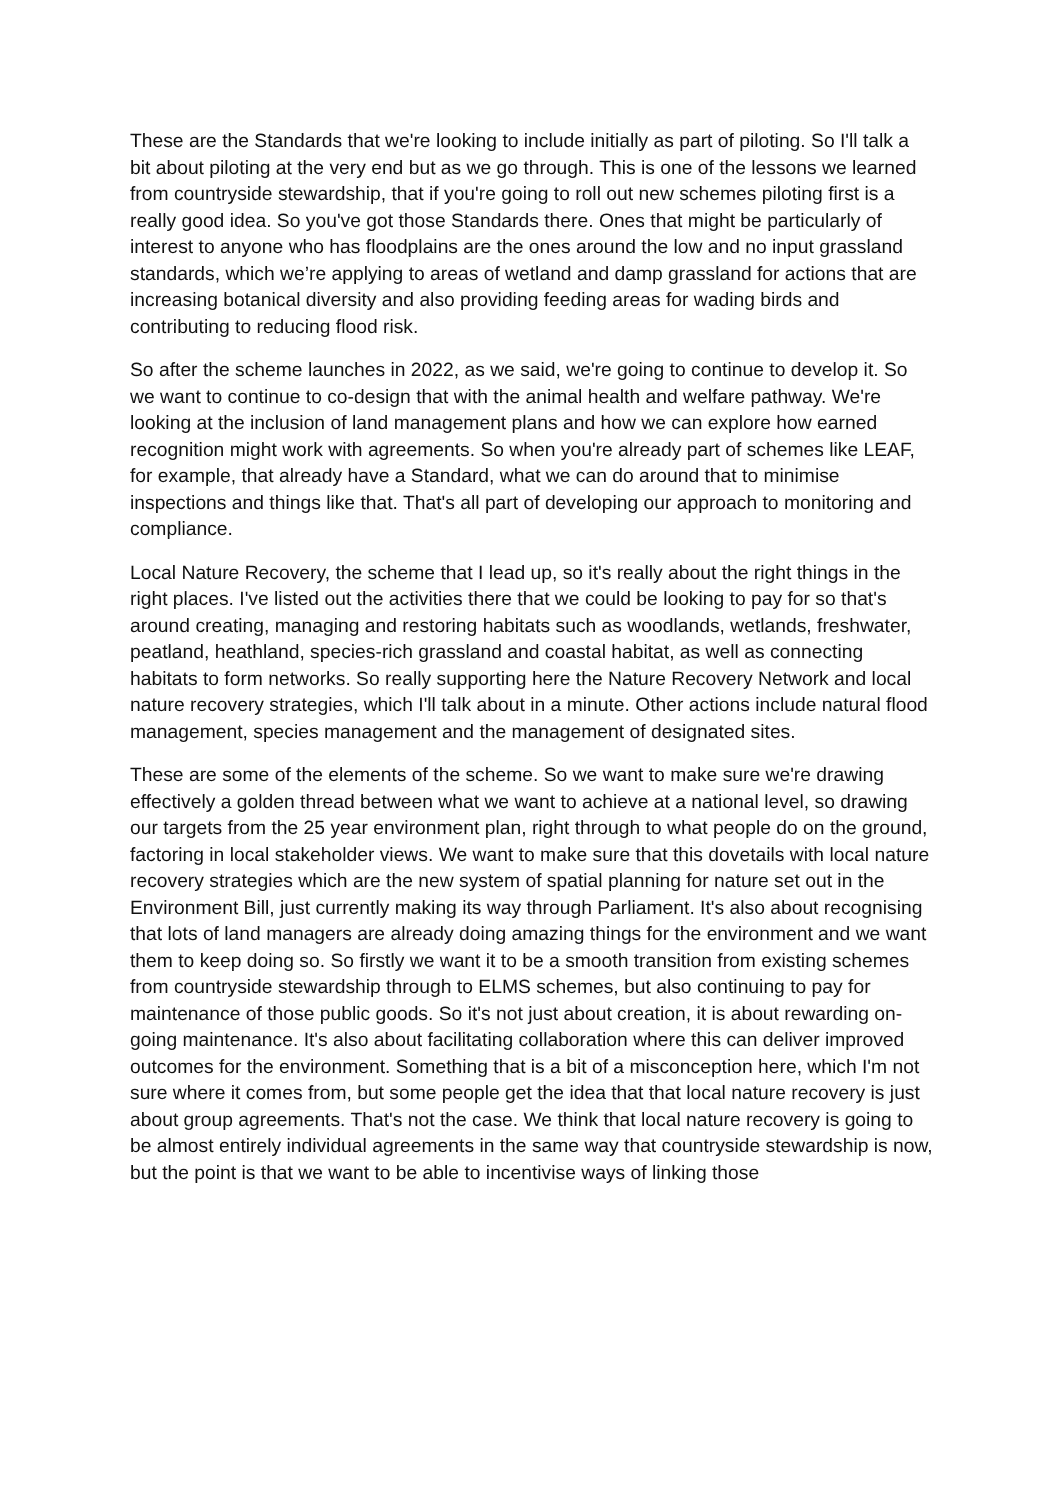These are the Standards that we're looking to include initially as part of piloting. So I'll talk a bit about piloting at the very end but as we go through. This is one of the lessons we learned from countryside stewardship, that if you're going to roll out new schemes piloting first is a really good idea. So you've got those Standards there. Ones that might be particularly of interest to anyone who has floodplains are the ones around the low and no input grassland standards, which we’re applying to areas of wetland and damp grassland for actions that are increasing botanical diversity and also providing feeding areas for wading birds and contributing to reducing flood risk.
So after the scheme launches in 2022, as we said, we're going to continue to develop it. So we want to continue to co-design that with the animal health and welfare pathway. We're looking at the inclusion of land management plans and how we can explore how earned recognition might work with agreements. So when you're already part of schemes like LEAF, for example, that already have a Standard, what we can do around that to minimise inspections and things like that. That's all part of developing our approach to monitoring and compliance.
Local Nature Recovery, the scheme that I lead up, so it's really about the right things in the right places. I've listed out the activities there that we could be looking to pay for so that's around creating, managing and restoring habitats such as woodlands, wetlands, freshwater, peatland, heathland, species-rich grassland and coastal habitat, as well as connecting habitats to form networks. So really supporting here the Nature Recovery Network and local nature recovery strategies, which I'll talk about in a minute. Other actions include natural flood management, species management and the management of designated sites.
These are some of the elements of the scheme. So we want to make sure we're drawing effectively a golden thread between what we want to achieve at a national level, so drawing our targets from the 25 year environment plan, right through to what people do on the ground, factoring in local stakeholder views. We want to make sure that this dovetails with local nature recovery strategies which are the new system of spatial planning for nature set out in the Environment Bill, just currently making its way through Parliament. It's also about recognising that lots of land managers are already doing amazing things for the environment and we want them to keep doing so. So firstly we want it to be a smooth transition from existing schemes from countryside stewardship through to ELMS schemes, but also continuing to pay for maintenance of those public goods. So it's not just about creation, it is about rewarding on-going maintenance. It's also about facilitating collaboration where this can deliver improved outcomes for the environment. Something that is a bit of a misconception here, which I'm not sure where it comes from, but some people get the idea that that local nature recovery is just about group agreements. That's not the case. We think that local nature recovery is going to be almost entirely individual agreements in the same way that countryside stewardship is now, but the point is that we want to be able to incentivise ways of linking those